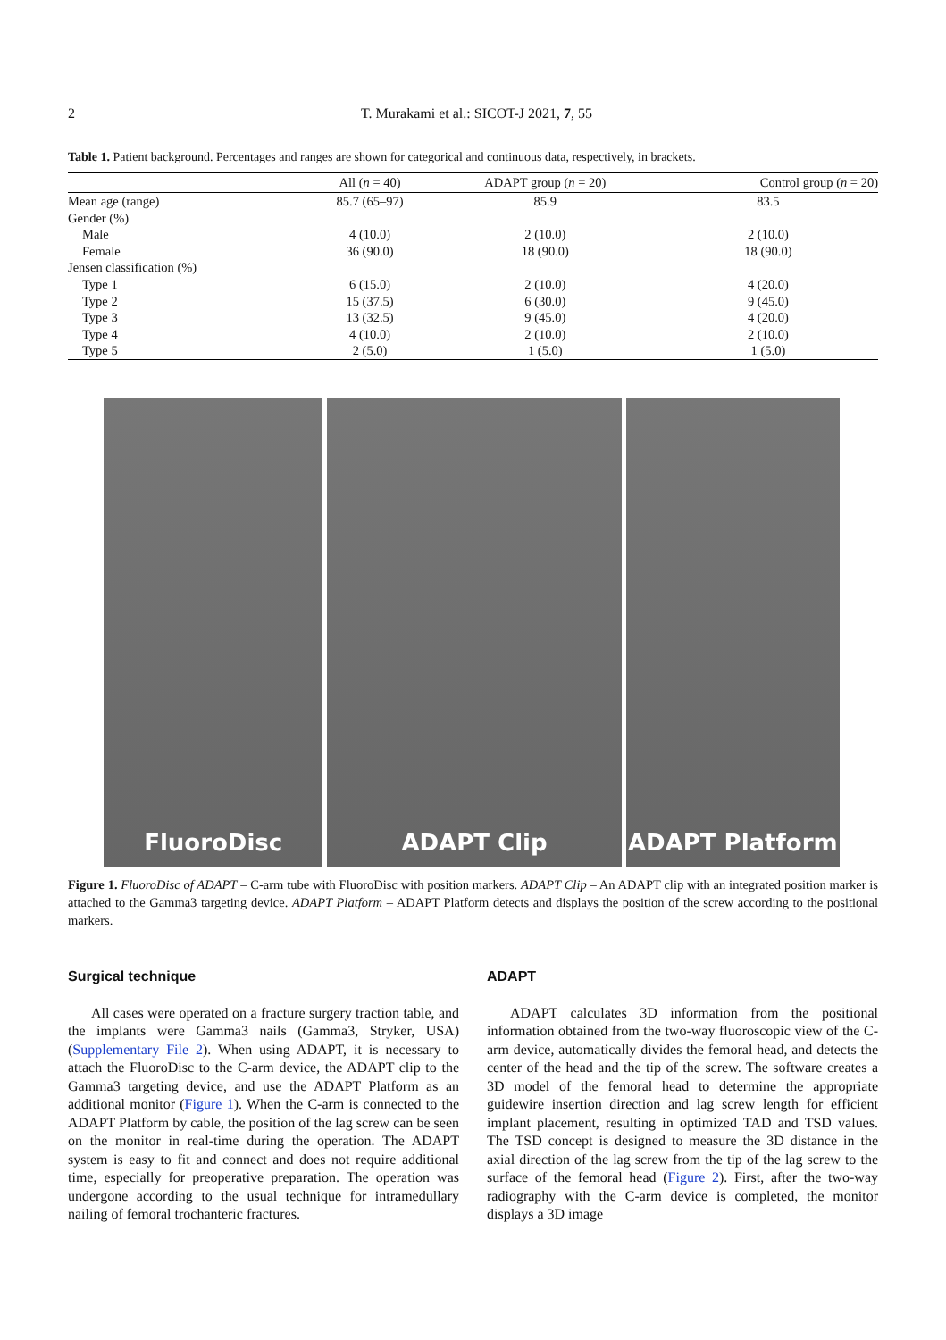2 T. Murakami et al.: SICOT-J 2021, 7, 55
Table 1. Patient background. Percentages and ranges are shown for categorical and continuous data, respectively, in brackets.
| | All ( n = 40) | ADAPT group ( n = 20) | Control group ( n = 20) |
| --- | --- | --- | --- |
| Mean age (range) | 85.7 (65–97) | 85.9 | 83.5 |
| Gender (%) | | | |
| Male | 4 (10.0) | 2 (10.0) | 2 (10.0) |
| Female | 36 (90.0) | 18 (90.0) | 18 (90.0) |
| Jensen classification (%) | | | |
| Type 1 | 6 (15.0) | 2 (10.0) | 4 (20.0) |
| Type 2 | 15 (37.5) | 6 (30.0) | 9 (45.0) |
| Type 3 | 13 (32.5) | 9 (45.0) | 4 (20.0) |
| Type 4 | 4 (10.0) | 2 (10.0) | 2 (10.0) |
| Type 5 | 2 (5.0) | 1 (5.0) | 1 (5.0) |
FluoroDisc ADAPT Clip ADAPT Platform
Figure 1. FluoroDisc of ADAPT – C-arm tube with FluoroDisc with position markers. ADAPT Clip – An ADAPT clip with an integrated position marker is attached to the Gamma3 targeting device. ADAPT Platform – ADAPT Platform detects and displays the position of the screw according to the positional markers.
Surgical technique
All cases were operated on a fracture surgery traction table, and the implants were Gamma3 nails (Gamma3, Stryker, USA) (Supplementary File 2). When using ADAPT, it is necessary to attach the FluoroDisc to the C-arm device, the ADAPT clip to the Gamma3 targeting device, and use the ADAPT Platform as an additional monitor (Figure 1). When the C-arm is connected to the ADAPT Platform by cable, the position of the lag screw can be seen on the monitor in real-time during the operation. The ADAPT system is easy to fit and connect and does not require additional time, especially for preoperative preparation. The operation was undergone according to the usual technique for intramedullary nailing of femoral trochanteric fractures.
ADAPT
ADAPT calculates 3D information from the positional information obtained from the two-way fluoroscopic view of the C-arm device, automatically divides the femoral head, and detects the center of the head and the tip of the screw. The software creates a 3D model of the femoral head to determine the appropriate guidewire insertion direction and lag screw length for efficient implant placement, resulting in optimized TAD and TSD values. The TSD concept is designed to measure the 3D distance in the axial direction of the lag screw from the tip of the lag screw to the surface of the femoral head (Figure 2). First, after the two-way radiography with the C-arm device is completed, the monitor displays a 3D image